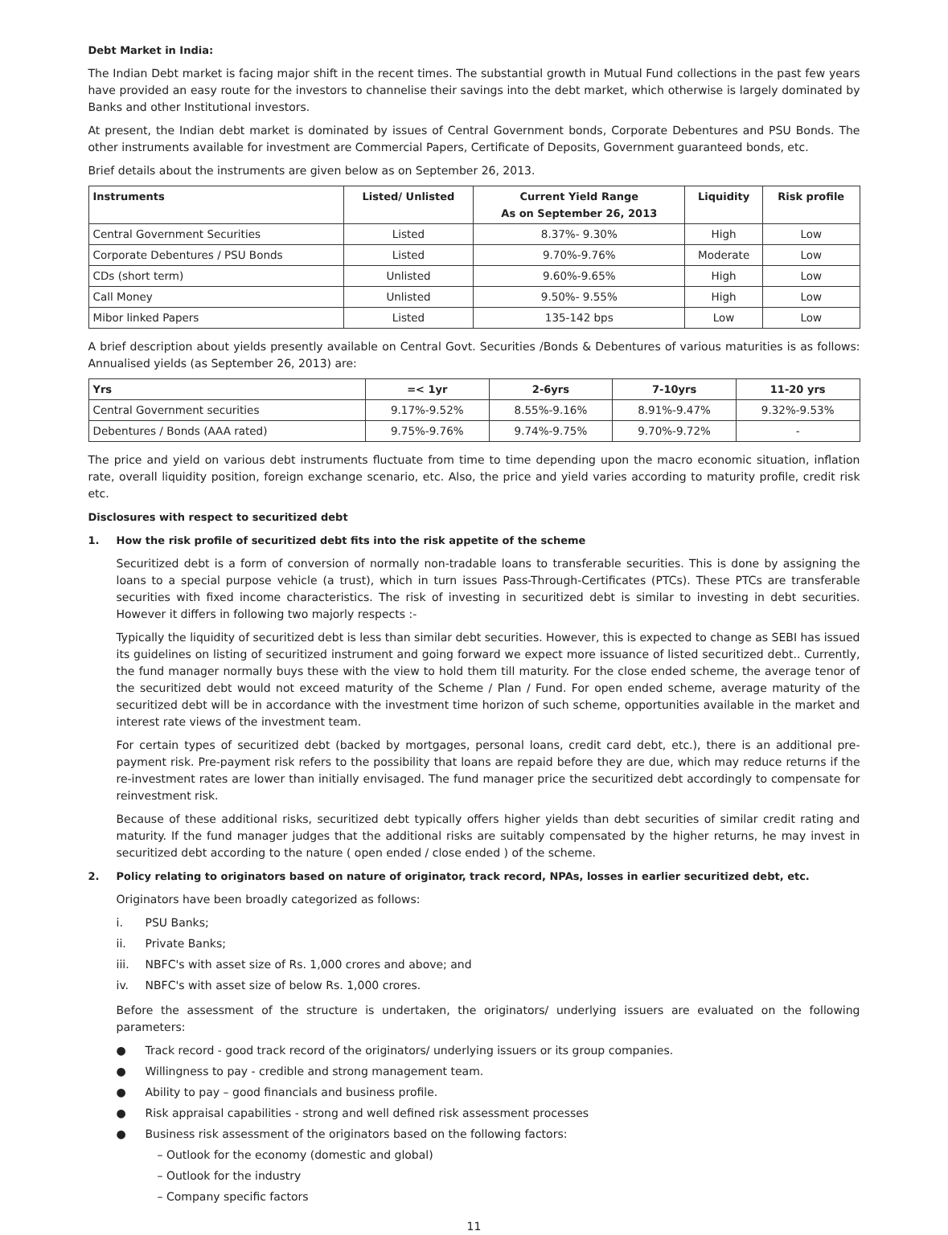Debt Market in India:
The Indian Debt market is facing major shift in the recent times. The substantial growth in Mutual Fund collections in the past few years have provided an easy route for the investors to channelise their savings into the debt market, which otherwise is largely dominated by Banks and other Institutional investors.
At present, the Indian debt market is dominated by issues of Central Government bonds, Corporate Debentures and PSU Bonds. The other instruments available for investment are Commercial Papers, Certificate of Deposits, Government guaranteed bonds, etc.
Brief details about the instruments are given below as on September 26, 2013.
| Instruments | Listed/ Unlisted | Current Yield Range As on September 26, 2013 | Liquidity | Risk profile |
| --- | --- | --- | --- | --- |
| Central Government Securities | Listed | 8.37%- 9.30% | High | Low |
| Corporate Debentures / PSU Bonds | Listed | 9.70%-9.76% | Moderate | Low |
| CDs (short term) | Unlisted | 9.60%-9.65% | High | Low |
| Call Money | Unlisted | 9.50%- 9.55% | High | Low |
| Mibor linked Papers | Listed | 135-142 bps | Low | Low |
A brief description about yields presently available on Central Govt. Securities /Bonds & Debentures of various maturities is as follows: Annualised yields (as September 26, 2013) are:
| Yrs | =< 1yr | 2-6yrs | 7-10yrs | 11-20 yrs |
| --- | --- | --- | --- | --- |
| Central Government securities | 9.17%-9.52% | 8.55%-9.16% | 8.91%-9.47% | 9.32%-9.53% |
| Debentures / Bonds (AAA rated) | 9.75%-9.76% | 9.74%-9.75% | 9.70%-9.72% | - |
The price and yield on various debt instruments fluctuate from time to time depending upon the macro economic situation, inflation rate, overall liquidity position, foreign exchange scenario, etc. Also, the price and yield varies according to maturity profile, credit risk etc.
Disclosures with respect to securitized debt
1. How the risk profile of securitized debt fits into the risk appetite of the scheme
Securitized debt is a form of conversion of normally non-tradable loans to transferable securities. This is done by assigning the loans to a special purpose vehicle (a trust), which in turn issues Pass-Through-Certificates (PTCs). These PTCs are transferable securities with fixed income characteristics. The risk of investing in securitized debt is similar to investing in debt securities. However it differs in following two majorly respects :-
Typically the liquidity of securitized debt is less than similar debt securities. However, this is expected to change as SEBI has issued its guidelines on listing of securitized instrument and going forward we expect more issuance of listed securitized debt.. Currently, the fund manager normally buys these with the view to hold them till maturity. For the close ended scheme, the average tenor of the securitized debt would not exceed maturity of the Scheme / Plan / Fund. For open ended scheme, average maturity of the securitized debt will be in accordance with the investment time horizon of such scheme, opportunities available in the market and interest rate views of the investment team.
For certain types of securitized debt (backed by mortgages, personal loans, credit card debt, etc.), there is an additional pre-payment risk. Pre-payment risk refers to the possibility that loans are repaid before they are due, which may reduce returns if the re-investment rates are lower than initially envisaged. The fund manager price the securitized debt accordingly to compensate for reinvestment risk.
Because of these additional risks, securitized debt typically offers higher yields than debt securities of similar credit rating and maturity. If the fund manager judges that the additional risks are suitably compensated by the higher returns, he may invest in securitized debt according to the nature ( open ended / close ended ) of the scheme.
2. Policy relating to originators based on nature of originator, track record, NPAs, losses in earlier securitized debt, etc.
Originators have been broadly categorized as follows:
i. PSU Banks;
ii. Private Banks;
iii. NBFC's with asset size of Rs. 1,000 crores and above; and
iv. NBFC's with asset size of below Rs. 1,000 crores.
Before the assessment of the structure is undertaken, the originators/ underlying issuers are evaluated on the following parameters:
● Track record - good track record of the originators/ underlying issuers or its group companies.
● Willingness to pay - credible and strong management team.
● Ability to pay – good financials and business profile.
● Risk appraisal capabilities - strong and well defined risk assessment processes
● Business risk assessment of the originators based on the following factors:
– Outlook for the economy (domestic and global)
– Outlook for the industry
– Company specific factors
11